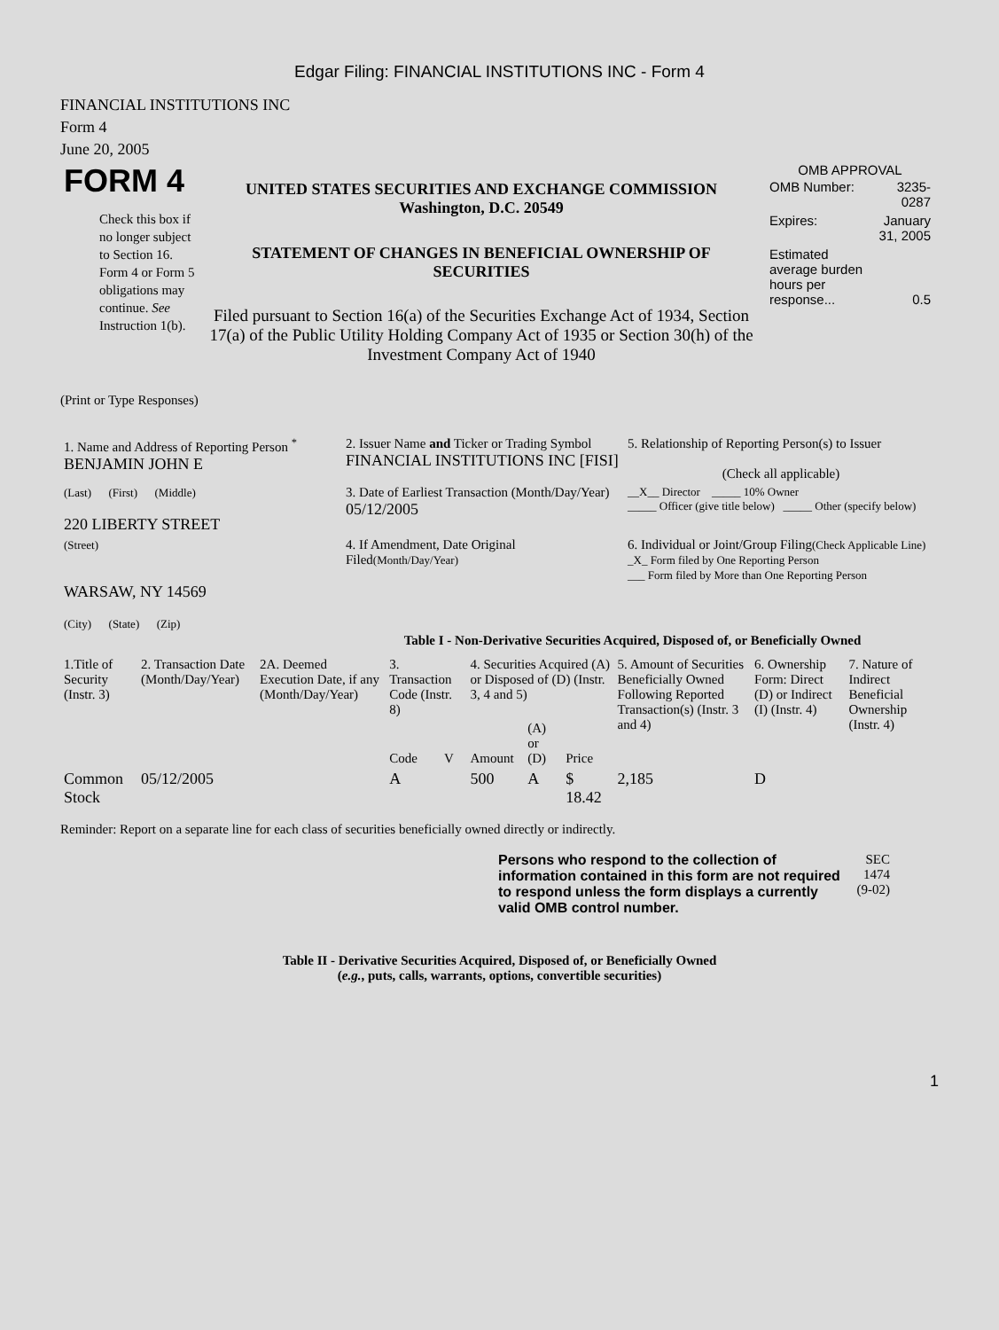Edgar Filing: FINANCIAL INSTITUTIONS INC - Form 4
FINANCIAL INSTITUTIONS INC
Form 4
June 20, 2005
| FORM 4 Check this box if no longer subject to Section 16. Form 4 or Form 5 obligations may continue. See Instruction 1(b). | UNITED STATES SECURITIES AND EXCHANGE COMMISSION Washington, D.C. 20549 STATEMENT OF CHANGES IN BENEFICIAL OWNERSHIP OF SECURITIES Filed pursuant to Section 16(a) of the Securities Exchange Act of 1934, Section 17(a) of the Public Utility Holding Company Act of 1935 or Section 30(h) of the Investment Company Act of 1940 | OMB APPROVAL / OMB Number: / 3235-0287 / / Expires: / January 31, 2005 / / Estimated average burden hours per response... / 0.5 / |
(Print or Type Responses)
| 1. Name and Address of Reporting Person <sup>*</sup> BENJAMIN JOHN E | 2. Issuer Name and Ticker or Trading Symbol FINANCIAL INSTITUTIONS INC [FISI] | 5. Relationship of Reporting Person(s) to Issuer (Check all applicable) |
| (Last) (First) (Middle) 220 LIBERTY STREET | 3. Date of Earliest Transaction (Month/Day/Year) 05/12/2005 | __X__ Director _____ 10% Owner _____ Officer (give title below) _____ Other (specify below) |
| (Street) WARSAW, NY 14569 (City) (State) (Zip) | 4. If Amendment, Date Original Filed (Month/Day/Year) | 6. Individual or Joint/Group Filing (Check Applicable Line) _X_ Form filed by One Reporting Person ___ Form filed by More than One Reporting Person |
Table I - Non-Derivative Securities Acquired, Disposed of, or Beneficially Owned
| 1.Title of Security (Instr. 3) | 2. Transaction Date (Month/Day/Year) | 2A. Deemed Execution Date, if any (Month/Day/Year) | 3. Transaction Code (Instr. 8) | | 4. Securities Acquired (A) or Disposed of (D) (Instr. 3, 4 and 5) | | | 5. Amount of Securities Beneficially Owned Following Reported Transaction(s) (Instr. 3 and 4) | 6. Ownership Form: Direct (D) or Indirect (I) (Instr. 4) | 7. Nature of Indirect Beneficial Ownership (Instr. 4) |
| --- | --- | --- | --- | --- | --- | --- | --- | --- | --- | --- |
| | | | Code | V | Amount | (A) or (D) | Price | | | |
| Common Stock | 05/12/2005 | | A | | 500 | A | $ 18.42 | 2,185 | D | |
Reminder: Report on a separate line for each class of securities beneficially owned directly or indirectly.
| Persons who respond to the collection of information contained in this form are not required to respond unless the form displays a currently valid OMB control number. | SEC 1474 (9-02) |
Table II - Derivative Securities Acquired, Disposed of, or Beneficially Owned
(e.g., puts, calls, warrants, options, convertible securities)
1